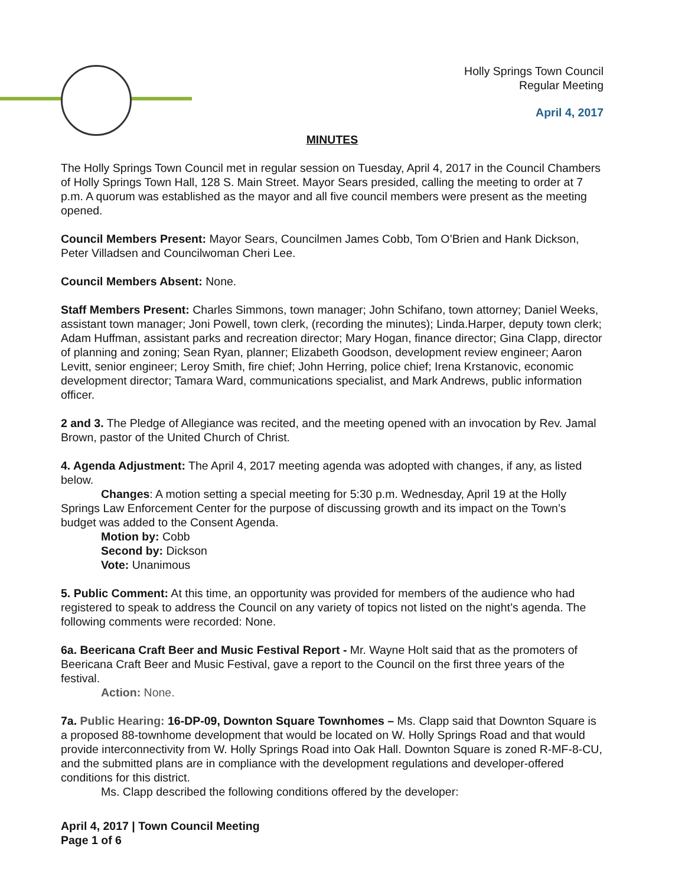Holly Springs Town Council
Regular Meeting
April 4, 2017
MINUTES
The Holly Springs Town Council met in regular session on Tuesday, April 4, 2017 in the Council Chambers of Holly Springs Town Hall, 128 S. Main Street. Mayor Sears presided, calling the meeting to order at 7 p.m. A quorum was established as the mayor and all five council members were present as the meeting opened.
Council Members Present: Mayor Sears, Councilmen James Cobb, Tom O’Brien and Hank Dickson, Peter Villadsen and Councilwoman Cheri Lee.
Council Members Absent: None.
Staff Members Present: Charles Simmons, town manager; John Schifano, town attorney; Daniel Weeks, assistant town manager; Joni Powell, town clerk, (recording the minutes); Linda.Harper, deputy town clerk; Adam Huffman, assistant parks and recreation director; Mary Hogan, finance director; Gina Clapp, director of planning and zoning; Sean Ryan, planner; Elizabeth Goodson, development review engineer; Aaron Levitt, senior engineer; Leroy Smith, fire chief; John Herring, police chief; Irena Krstanovic, economic development director; Tamara Ward, communications specialist, and Mark Andrews, public information officer.
2 and 3. The Pledge of Allegiance was recited, and the meeting opened with an invocation by Rev. Jamal Brown, pastor of the United Church of Christ.
4. Agenda Adjustment: The April 4, 2017 meeting agenda was adopted with changes, if any, as listed below.
Changes: A motion setting a special meeting for 5:30 p.m. Wednesday, April 19 at the Holly Springs Law Enforcement Center for the purpose of discussing growth and its impact on the Town’s budget was added to the Consent Agenda.
Motion by: Cobb
Second by: Dickson
Vote: Unanimous
5. Public Comment: At this time, an opportunity was provided for members of the audience who had registered to speak to address the Council on any variety of topics not listed on the night’s agenda. The following comments were recorded: None.
6a. Beericana Craft Beer and Music Festival Report - Mr. Wayne Holt said that as the promoters of Beericana Craft Beer and Music Festival, gave a report to the Council on the first three years of the festival.
Action: None.
7a. Public Hearing: 16-DP-09, Downton Square Townhomes – Ms. Clapp said that Downton Square is a proposed 88-townhome development that would be located on W. Holly Springs Road and that would provide interconnectivity from W. Holly Springs Road into Oak Hall. Downton Square is zoned R-MF-8-CU, and the submitted plans are in compliance with the development regulations and developer-offered conditions for this district.
Ms. Clapp described the following conditions offered by the developer:
April 4, 2017 | Town Council Meeting
Page 1 of 6